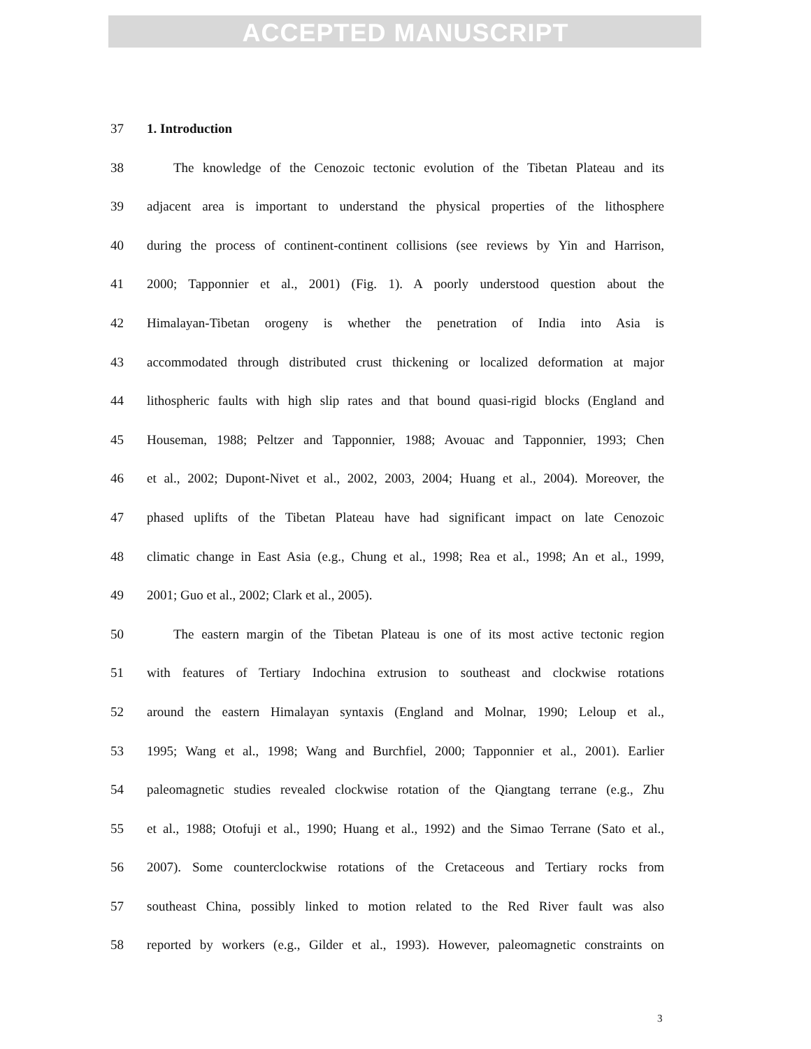ACCEPTED MANUSCRIPT
37 1. Introduction
38 The knowledge of the Cenozoic tectonic evolution of the Tibetan Plateau and its
39 adjacent area is important to understand the physical properties of the lithosphere
40 during the process of continent-continent collisions (see reviews by Yin and Harrison,
41 2000; Tapponnier et al., 2001) (Fig. 1). A poorly understood question about the
42 Himalayan-Tibetan orogeny is whether the penetration of India into Asia is
43 accommodated through distributed crust thickening or localized deformation at major
44 lithospheric faults with high slip rates and that bound quasi-rigid blocks (England and
45 Houseman, 1988; Peltzer and Tapponnier, 1988; Avouac and Tapponnier, 1993; Chen
46 et al., 2002; Dupont-Nivet et al., 2002, 2003, 2004; Huang et al., 2004). Moreover, the
47 phased uplifts of the Tibetan Plateau have had significant impact on late Cenozoic
48 climatic change in East Asia (e.g., Chung et al., 1998; Rea et al., 1998; An et al., 1999,
49 2001; Guo et al., 2002; Clark et al., 2005).
50 The eastern margin of the Tibetan Plateau is one of its most active tectonic region
51 with features of Tertiary Indochina extrusion to southeast and clockwise rotations
52 around the eastern Himalayan syntaxis (England and Molnar, 1990; Leloup et al.,
53 1995; Wang et al., 1998; Wang and Burchfiel, 2000; Tapponnier et al., 2001). Earlier
54 paleomagnetic studies revealed clockwise rotation of the Qiangtang terrane (e.g., Zhu
55 et al., 1988; Otofuji et al., 1990; Huang et al., 1992) and the Simao Terrane (Sato et al.,
56 2007). Some counterclockwise rotations of the Cretaceous and Tertiary rocks from
57 southeast China, possibly linked to motion related to the Red River fault was also
58 reported by workers (e.g., Gilder et al., 1993). However, paleomagnetic constraints on
3